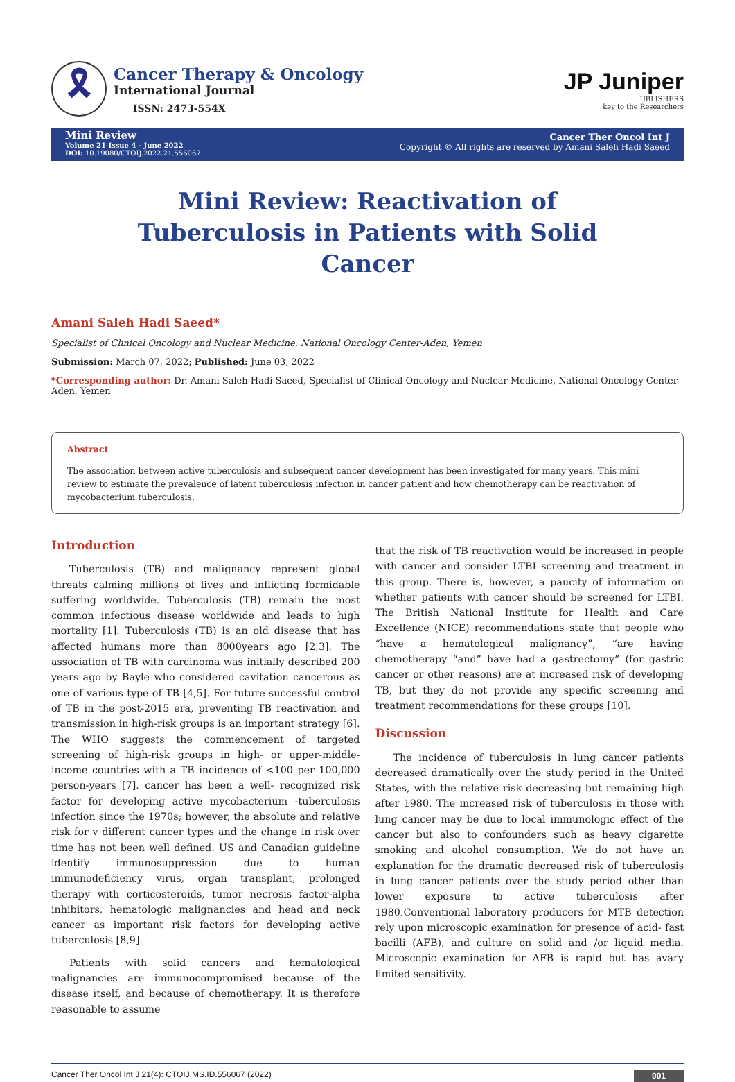🎗
Cancer Therapy & Oncology
International Journal
ISSN: 2473-554X
JP Juniper
UBLISHERS
key to the Researchers
Mini Review
Volume 21 Issue 4 - June 2022
DOI: 10.19080/CTOIJ.2022.21.556067
Cancer Ther Oncol Int J
Copyright © All rights are reserved by Amani Saleh Hadi Saeed
Mini Review: Reactivation of Tuberculosis in Patients with Solid Cancer
Amani Saleh Hadi Saeed*
Specialist of Clinical Oncology and Nuclear Medicine, National Oncology Center-Aden, Yemen
Submission: March 07, 2022; Published: June 03, 2022
*Corresponding author: Dr. Amani Saleh Hadi Saeed, Specialist of Clinical Oncology and Nuclear Medicine, National Oncology Center-Aden, Yemen
Abstract
The association between active tuberculosis and subsequent cancer development has been investigated for many years. This mini review to estimate the prevalence of latent tuberculosis infection in cancer patient and how chemotherapy can be reactivation of mycobacterium tuberculosis.
Introduction
Tuberculosis (TB) and malignancy represent global threats calming millions of lives and inflicting formidable suffering worldwide. Tuberculosis (TB) remain the most common infectious disease worldwide and leads to high mortality [1]. Tuberculosis (TB) is an old disease that has affected humans more than 8000years ago [2,3]. The association of TB with carcinoma was initially described 200 years ago by Bayle who considered cavitation cancerous as one of various type of TB [4,5]. For future successful control of TB in the post-2015 era, preventing TB reactivation and transmission in high-risk groups is an important strategy [6]. The WHO suggests the commencement of targeted screening of high-risk groups in high- or upper-middle-income countries with a TB incidence of <100 per 100,000 person-years [7]. cancer has been a well- recognized risk factor for developing active mycobacterium -tuberculosis infection since the 1970s; however, the absolute and relative risk for v different cancer types and the change in risk over time has not been well defined. US and Canadian guideline identify immunosuppression due to human immunodeficiency virus, organ transplant, prolonged therapy with corticosteroids, tumor necrosis factor-alpha inhibitors, hematologic malignancies and head and neck cancer as important risk factors for developing active tuberculosis [8,9].
Patients with solid cancers and hematological malignancies are immunocompromised because of the disease itself, and because of chemotherapy. It is therefore reasonable to assume
that the risk of TB reactivation would be increased in people with cancer and consider LTBI screening and treatment in this group. There is, however, a paucity of information on whether patients with cancer should be screened for LTBI. The British National Institute for Health and Care Excellence (NICE) recommendations state that people who “have a hematological malignancy”, “are having chemotherapy “and” have had a gastrectomy” (for gastric cancer or other reasons) are at increased risk of developing TB, but they do not provide any specific screening and treatment recommendations for these groups [10].
Discussion
The incidence of tuberculosis in lung cancer patients decreased dramatically over the study period in the United States, with the relative risk decreasing but remaining high after 1980. The increased risk of tuberculosis in those with lung cancer may be due to local immunologic effect of the cancer but also to confounders such as heavy cigarette smoking and alcohol consumption. We do not have an explanation for the dramatic decreased risk of tuberculosis in lung cancer patients over the study period other than lower exposure to active tuberculosis after 1980.Conventional laboratory producers for MTB detection rely upon microscopic examination for presence of acid- fast bacilli (AFB), and culture on solid and /or liquid media. Microscopic examination for AFB is rapid but has avary limited sensitivity.
Cancer Ther Oncol Int J 21(4): CTOIJ.MS.ID.556067 (2022) 001